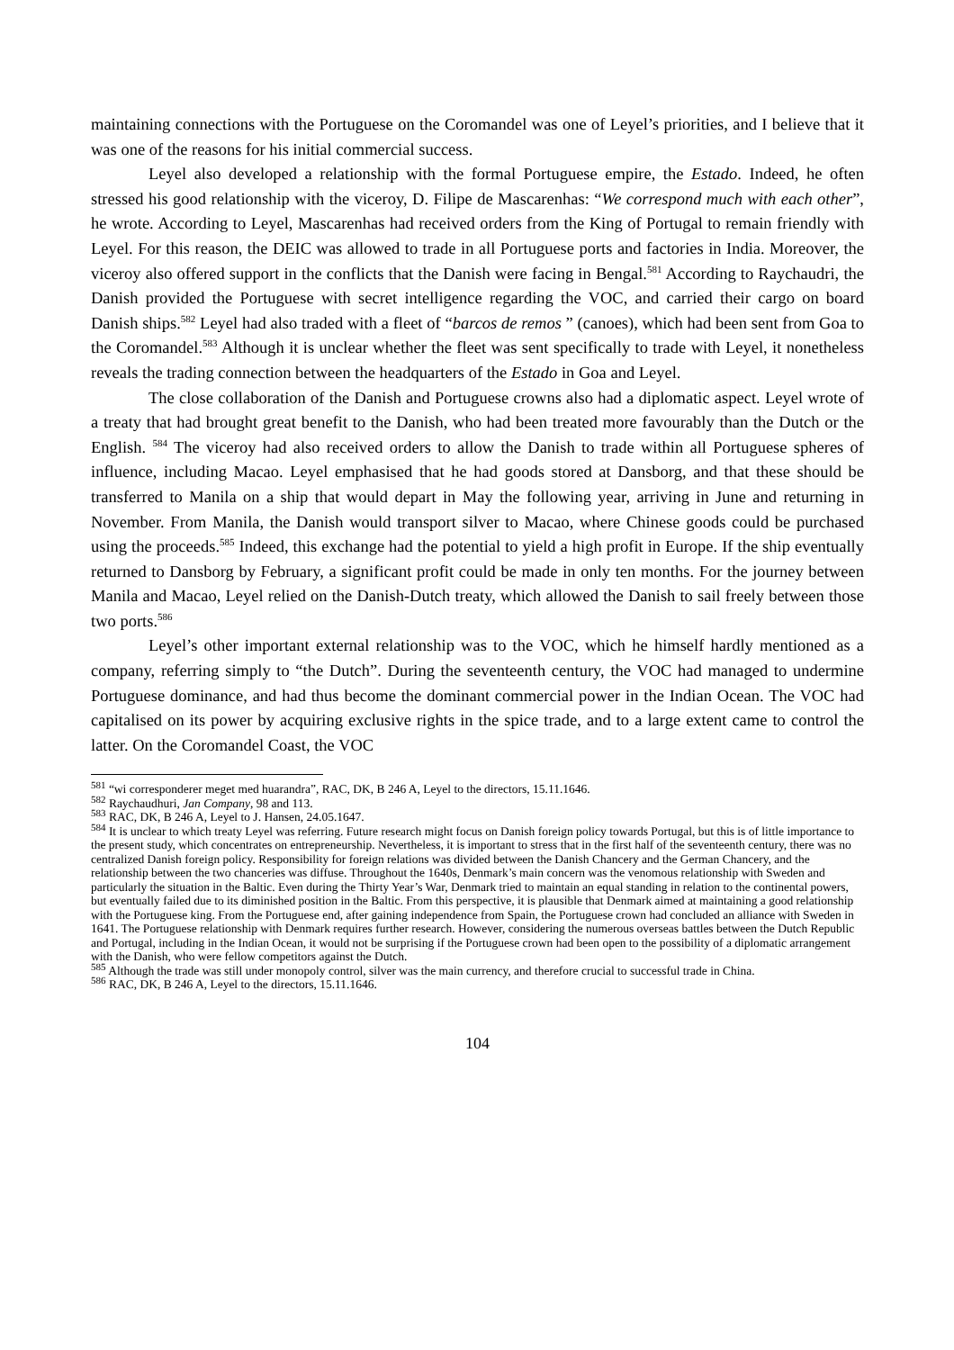maintaining connections with the Portuguese on the Coromandel was one of Leyel’s priorities, and I believe that it was one of the reasons for his initial commercial success.
Leyel also developed a relationship with the formal Portuguese empire, the Estado. Indeed, he often stressed his good relationship with the viceroy, D. Filipe de Mascarenhas: “We correspond much with each other”, he wrote. According to Leyel, Mascarenhas had received orders from the King of Portugal to remain friendly with Leyel. For this reason, the DEIC was allowed to trade in all Portuguese ports and factories in India. Moreover, the viceroy also offered support in the conflicts that the Danish were facing in Bengal.<sup>581</sup> According to Raychaudri, the Danish provided the Portuguese with secret intelligence regarding the VOC, and carried their cargo on board Danish ships.<sup>582</sup> Leyel had also traded with a fleet of “barcos de remos ” (canoes), which had been sent from Goa to the Coromandel.<sup>583</sup> Although it is unclear whether the fleet was sent specifically to trade with Leyel, it nonetheless reveals the trading connection between the headquarters of the Estado in Goa and Leyel.
The close collaboration of the Danish and Portuguese crowns also had a diplomatic aspect. Leyel wrote of a treaty that had brought great benefit to the Danish, who had been treated more favourably than the Dutch or the English. <sup>584</sup> The viceroy had also received orders to allow the Danish to trade within all Portuguese spheres of influence, including Macao. Leyel emphasised that he had goods stored at Dansborg, and that these should be transferred to Manila on a ship that would depart in May the following year, arriving in June and returning in November. From Manila, the Danish would transport silver to Macao, where Chinese goods could be purchased using the proceeds.<sup>585</sup> Indeed, this exchange had the potential to yield a high profit in Europe. If the ship eventually returned to Dansborg by February, a significant profit could be made in only ten months. For the journey between Manila and Macao, Leyel relied on the Danish-Dutch treaty, which allowed the Danish to sail freely between those two ports.<sup>586</sup>
Leyel’s other important external relationship was to the VOC, which he himself hardly mentioned as a company, referring simply to “the Dutch”. During the seventeenth century, the VOC had managed to undermine Portuguese dominance, and had thus become the dominant commercial power in the Indian Ocean. The VOC had capitalised on its power by acquiring exclusive rights in the spice trade, and to a large extent came to control the latter. On the Coromandel Coast, the VOC
<sup>581</sup> “wi corresponderer meget med huarandra”, RAC, DK, B 246 A, Leyel to the directors, 15.11.1646.
<sup>582</sup> Raychaudhuri, Jan Company, 98 and 113.
<sup>583</sup> RAC, DK, B 246 A, Leyel to J. Hansen, 24.05.1647.
<sup>584</sup> It is unclear to which treaty Leyel was referring. Future research might focus on Danish foreign policy towards Portugal, but this is of little importance to the present study, which concentrates on entrepreneurship. Nevertheless, it is important to stress that in the first half of the seventeenth century, there was no centralized Danish foreign policy. Responsibility for foreign relations was divided between the Danish Chancery and the German Chancery, and the relationship between the two chanceries was diffuse. Throughout the 1640s, Denmark’s main concern was the venomous relationship with Sweden and particularly the situation in the Baltic. Even during the Thirty Year’s War, Denmark tried to maintain an equal standing in relation to the continental powers, but eventually failed due to its diminished position in the Baltic. From this perspective, it is plausible that Denmark aimed at maintaining a good relationship with the Portuguese king. From the Portuguese end, after gaining independence from Spain, the Portuguese crown had concluded an alliance with Sweden in 1641. The Portuguese relationship with Denmark requires further research. However, considering the numerous overseas battles between the Dutch Republic and Portugal, including in the Indian Ocean, it would not be surprising if the Portuguese crown had been open to the possibility of a diplomatic arrangement with the Danish, who were fellow competitors against the Dutch.
<sup>585</sup> Although the trade was still under monopoly control, silver was the main currency, and therefore crucial to successful trade in China.
<sup>586</sup> RAC, DK, B 246 A, Leyel to the directors, 15.11.1646.
104